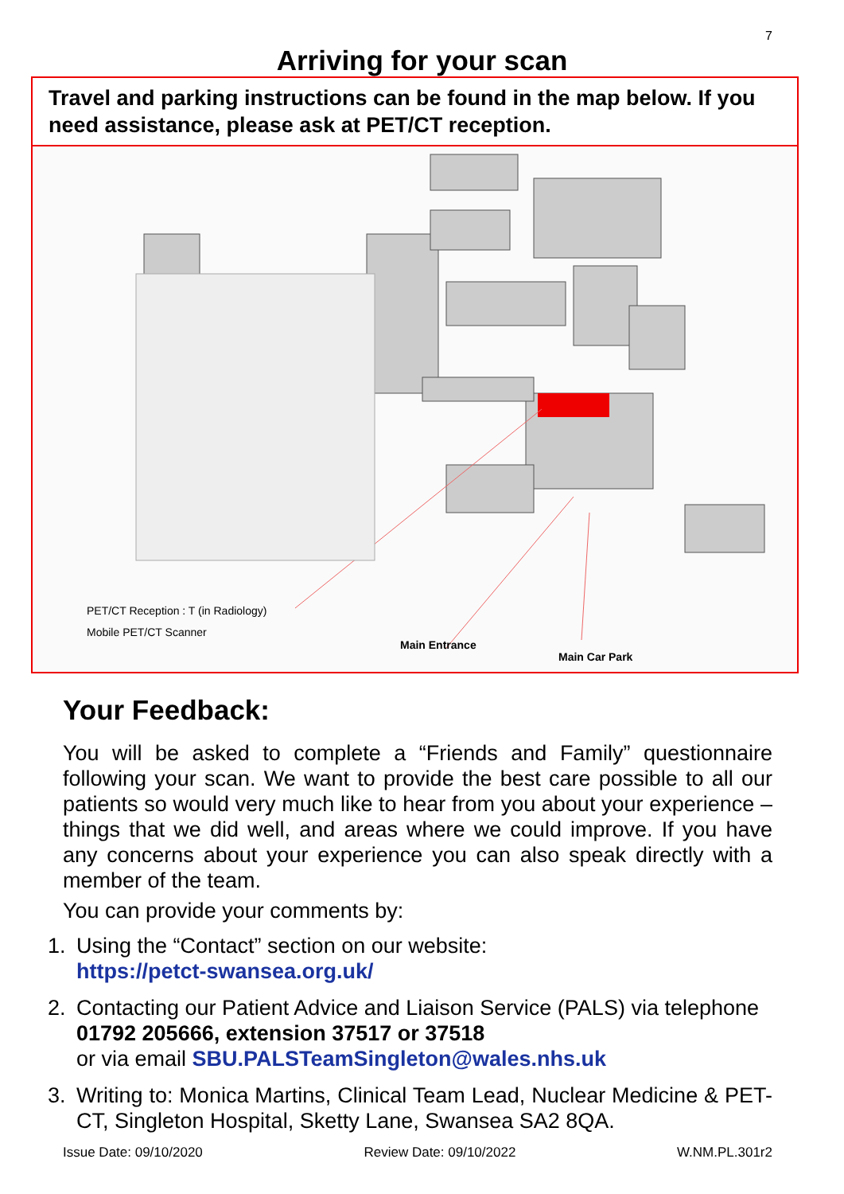7
Arriving for your scan
Travel and parking instructions can be found in the map below. If you need assistance, please ask at PET/CT reception.
PET/CT Reception : T (in Radiology)
Mobile PET/CT Scanner
Main Entrance
Main Car Park
Your Feedback:
You will be asked to complete a “Friends and Family” questionnaire following your scan. We want to provide the best care possible to all our patients so would very much like to hear from you about your experience – things that we did well, and areas where we could improve. If you have any concerns about your experience you can also speak directly with a member of the team.
You can provide your comments by:
1. Using the “Contact” section on our website:
https://petct-swansea.org.uk/
2. Contacting our Patient Advice and Liaison Service (PALS) via telephone 01792 205666, extension 37517 or 37518
or via email SBU.PALSTeamSingleton@wales.nhs.uk
3. Writing to: Monica Martins, Clinical Team Lead, Nuclear Medicine & PET-CT, Singleton Hospital, Sketty Lane, Swansea SA2 8QA.
Issue Date: 09/10/2020 Review Date: 09/10/2022 W.NM.PL.301r2